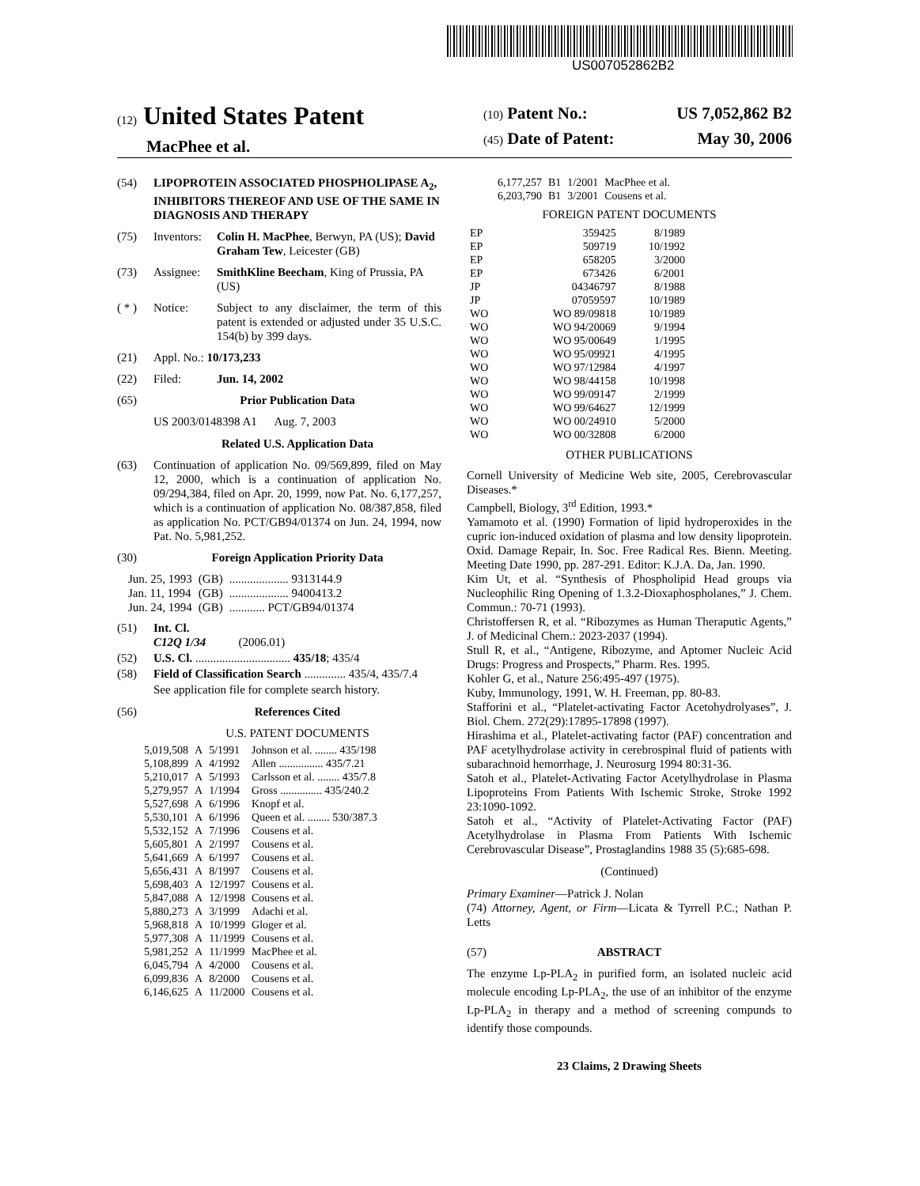US007052862B2
(12) United States Patent
MacPhee et al.
(10) Patent No.: US 7,052,862 B2
(45) Date of Patent: May 30, 2006
(54) LIPOPROTEIN ASSOCIATED PHOSPHOLIPASE A<sub>2</sub>, INHIBITORS THEREOF AND USE OF THE SAME IN DIAGNOSIS AND THERAPY
(75) Inventors:
Colin H. MacPhee, Berwyn, PA (US); David Graham Tew, Leicester (GB)
(73) Assignee:
SmithKline Beecham, King of Prussia, PA (US)
( * ) Notice: Subject to any disclaimer, the term of this patent is extended or adjusted under 35 U.S.C. 154(b) by 399 days.
(21) Appl. No.: 10/173,233
(22) Filed: Jun. 14, 2002
(65) Prior Publication Data
US 2003/0148398 A1 Aug. 7, 2003
Related U.S. Application Data
(63) Continuation of application No. 09/569,899, filed on May 12, 2000, which is a continuation of application No. 09/294,384, filed on Apr. 20, 1999, now Pat. No. 6,177,257, which is a continuation of application No. 08/387,858, filed as application No. PCT/GB94/01374 on Jun. 24, 1994, now Pat. No. 5,981,252.
(30) Foreign Application Priority Data
| Jun. 25, 1993 | (GB) | .................... 9313144.9 |
| Jan. 11, 1994 | (GB) | .................... 9400413.2 |
| Jun. 24, 1994 | (GB) | ............ PCT/GB94/01374 |
(51) Int. Cl.
C12Q 1/34 (2006.01)
(52) U.S. Cl. ................................ 435/18; 435/4
(58) Field of Classification Search .............. 435/4, 435/7.4
See application file for complete search history.
(56) References Cited
U.S. PATENT DOCUMENTS
| 5,019,508 | A | 5/1991 | Johnson et al. ........ 435/198 |
| 5,108,899 | A | 4/1992 | Allen ................ 435/7.21 |
| 5,210,017 | A | 5/1993 | Carlsson et al. ........ 435/7.8 |
| 5,279,957 | A | 1/1994 | Gross ............... 435/240.2 |
| 5,527,698 | A | 6/1996 | Knopf et al. |
| 5,530,101 | A | 6/1996 | Queen et al. ........ 530/387.3 |
| 5,532,152 | A | 7/1996 | Cousens et al. |
| 5,605,801 | A | 2/1997 | Cousens et al. |
| 5,641,669 | A | 6/1997 | Cousens et al. |
| 5,656,431 | A | 8/1997 | Cousens et al. |
| 5,698,403 | A | 12/1997 | Cousens et al. |
| 5,847,088 | A | 12/1998 | Cousens et al. |
| 5,880,273 | A | 3/1999 | Adachi et al. |
| 5,968,818 | A | 10/1999 | Gloger et al. |
| 5,977,308 | A | 11/1999 | Cousens et al. |
| 5,981,252 | A | 11/1999 | MacPhee et al. |
| 6,045,794 | A | 4/2000 | Cousens et al. |
| 6,099,836 | A | 8/2000 | Cousens et al. |
| 6,146,625 | A | 11/2000 | Cousens et al. |
| 6,177,257 | B1 | 1/2001 | MacPhee et al. |
| 6,203,790 | B1 | 3/2001 | Cousens et al. |
FOREIGN PATENT DOCUMENTS
| EP | 359425 | 8/1989 |
| EP | 509719 | 10/1992 |
| EP | 658205 | 3/2000 |
| EP | 673426 | 6/2001 |
| JP | 04346797 | 8/1988 |
| JP | 07059597 | 10/1989 |
| WO | WO 89/09818 | 10/1989 |
| WO | WO 94/20069 | 9/1994 |
| WO | WO 95/00649 | 1/1995 |
| WO | WO 95/09921 | 4/1995 |
| WO | WO 97/12984 | 4/1997 |
| WO | WO 98/44158 | 10/1998 |
| WO | WO 99/09147 | 2/1999 |
| WO | WO 99/64627 | 12/1999 |
| WO | WO 00/24910 | 5/2000 |
| WO | WO 00/32808 | 6/2000 |
OTHER PUBLICATIONS
Cornell University of Medicine Web site, 2005, Cerebrovascular Diseases.*
Campbell, Biology, 3<sup>rd</sup> Edition, 1993.*
Yamamoto et al. (1990) Formation of lipid hydroperoxides in the cupric ion-induced oxidation of plasma and low density lipoprotein. Oxid. Damage Repair, In. Soc. Free Radical Res. Bienn. Meeting. Meeting Date 1990, pp. 287-291. Editor: K.J.A. Da, Jan. 1990.
Kim Ut, et al. “Synthesis of Phospholipid Head groups via Nucleophilic Ring Opening of 1.3.2-Dioxaphospholanes,” J. Chem. Commun.: 70-71 (1993).
Christoffersen R, et al. “Ribozymes as Human Theraputic Agents,” J. of Medicinal Chem.: 2023-2037 (1994).
Stull R, et al., “Antigene, Ribozyme, and Aptomer Nucleic Acid Drugs: Progress and Prospects,” Pharm. Res. 1995.
Kohler G, et al., Nature 256:495-497 (1975).
Kuby, Immunology, 1991, W. H. Freeman, pp. 80-83.
Stafforini et al., “Platelet-activating Factor Acetohydrolyases”, J. Biol. Chem. 272(29):17895-17898 (1997).
Hirashima et al., Platelet-activating factor (PAF) concentration and PAF acetylhydrolase activity in cerebrospinal fluid of patients with subarachnoid hemorrhage, J. Neurosurg 1994 80:31-36.
Satoh et al., Platelet-Activating Factor Acetylhydrolase in Plasma Lipoproteins From Patients With Ischemic Stroke, Stroke 1992 23:1090-1092.
Satoh et al., “Activity of Platelet-Activating Factor (PAF) Acetylhydrolase in Plasma From Patients With Ischemic Cerebrovascular Disease”, Prostaglandins 1988 35 (5):685-698.
(Continued)
Primary Examiner—Patrick J. Nolan
(74) Attorney, Agent, or Firm—Licata & Tyrrell P.C.; Nathan P. Letts
(57) ABSTRACT
The enzyme Lp-PLA<sub>2</sub> in purified form, an isolated nucleic acid molecule encoding Lp-PLA<sub>2</sub>, the use of an inhibitor of the enzyme Lp-PLA<sub>2</sub> in therapy and a method of screening compunds to identify those compounds.
23 Claims, 2 Drawing Sheets